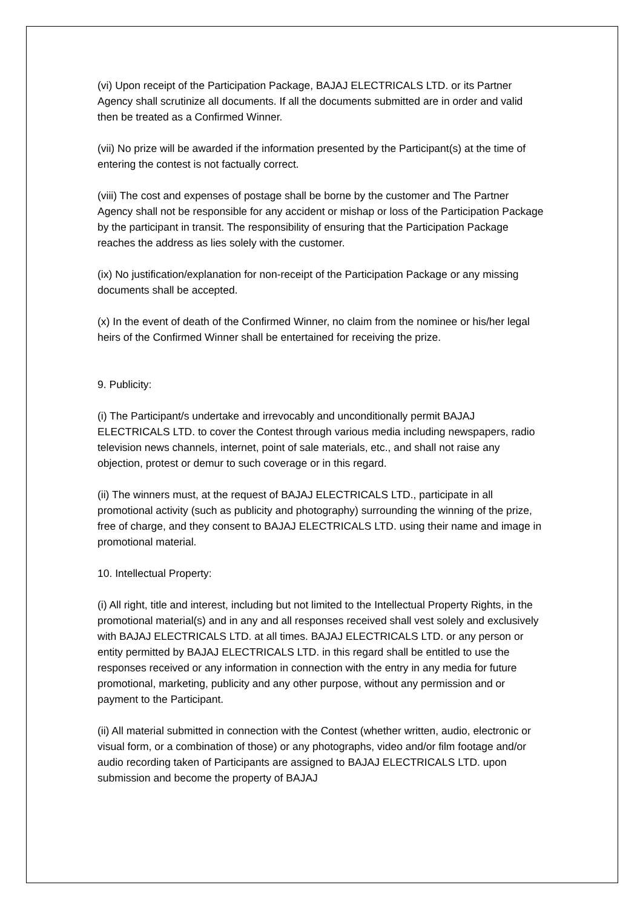(vi) Upon receipt of the Participation Package, BAJAJ ELECTRICALS LTD. or its Partner Agency shall scrutinize all documents. If all the documents submitted are in order and valid then be treated as a Confirmed Winner.
(vii) No prize will be awarded if the information presented by the Participant(s) at the time of entering the contest is not factually correct.
(viii) The cost and expenses of postage shall be borne by the customer and The Partner Agency shall not be responsible for any accident or mishap or loss of the Participation Package by the participant in transit. The responsibility of ensuring that the Participation Package reaches the address as lies solely with the customer.
(ix) No justification/explanation for non-receipt of the Participation Package or any missing documents shall be accepted.
(x) In the event of death of the Confirmed Winner, no claim from the nominee or his/her legal heirs of the Confirmed Winner shall be entertained for receiving the prize.
9. Publicity:
(i) The Participant/s undertake and irrevocably and unconditionally permit BAJAJ ELECTRICALS LTD. to cover the Contest through various media including newspapers, radio television news channels, internet, point of sale materials, etc., and shall not raise any objection, protest or demur to such coverage or in this regard.
(ii) The winners must, at the request of BAJAJ ELECTRICALS LTD., participate in all promotional activity (such as publicity and photography) surrounding the winning of the prize, free of charge, and they consent to BAJAJ ELECTRICALS LTD. using their name and image in promotional material.
10. Intellectual Property:
(i) All right, title and interest, including but not limited to the Intellectual Property Rights, in the promotional material(s) and in any and all responses received shall vest solely and exclusively with BAJAJ ELECTRICALS LTD. at all times. BAJAJ ELECTRICALS LTD. or any person or entity permitted by BAJAJ ELECTRICALS LTD. in this regard shall be entitled to use the responses received or any information in connection with the entry in any media for future promotional, marketing, publicity and any other purpose, without any permission and or payment to the Participant.
(ii) All material submitted in connection with the Contest (whether written, audio, electronic or visual form, or a combination of those) or any photographs, video and/or film footage and/or audio recording taken of Participants are assigned to BAJAJ ELECTRICALS LTD. upon submission and become the property of BAJAJ